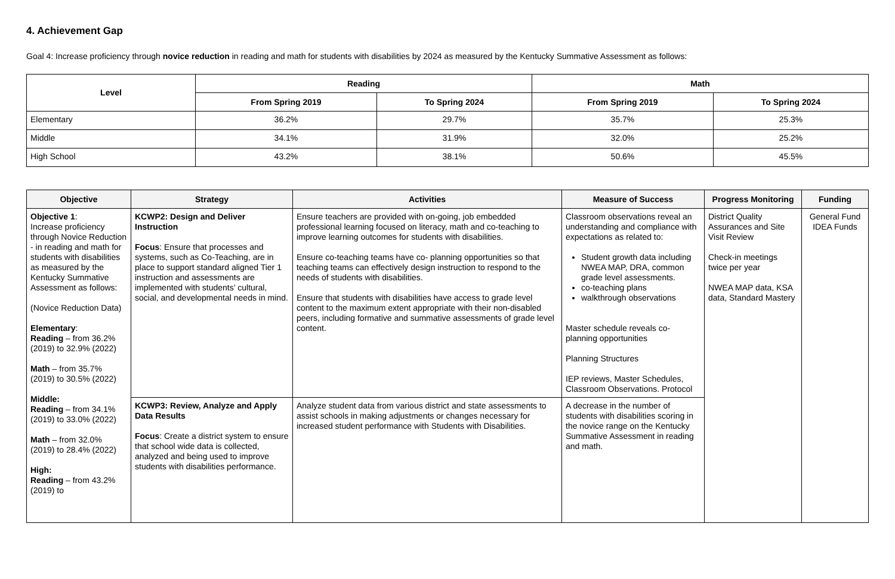4. Achievement Gap
Goal 4: Increase proficiency through novice reduction in reading and math for students with disabilities by 2024 as measured by the Kentucky Summative Assessment as follows:
| Level | Reading | | Math | |
| --- | --- | --- | --- | --- |
| | From Spring 2019 | To Spring 2024 | From Spring 2019 | To Spring 2024 |
| Elementary | 36.2% | 29.7% | 35.7% | 25.3% |
| Middle | 34.1% | 31.9% | 32.0% | 25.2% |
| High School | 43.2% | 38.1% | 50.6% | 45.5% |
| Objective | Strategy | Activities | Measure of Success | Progress Monitoring | Funding |
| --- | --- | --- | --- | --- | --- |
| Objective 1 : Increase proficiency through Novice Reduction - in reading and math for students with disabilities as measured by the Kentucky Summative Assessment as follows: (Novice Reduction Data) Elementary : Reading – from 36.2% (2019) to 32.9% (2022) Math – from 35.7% (2019) to 30.5% (2022) Middle: Reading – from 34.1% (2019) to 33.0% (2022) Math – from 32.0% (2019) to 28.4% (2022) High: Reading – from 43.2% (2019) to | KCWP2: Design and Deliver Instruction Focus : Ensure that processes and systems, such as Co-Teaching, are in place to support standard aligned Tier 1 instruction and assessments are implemented with students’ cultural, social, and developmental needs in mind. | Ensure teachers are provided with on-going, job embedded professional learning focused on literacy, math and co-teaching to improve learning outcomes for students with disabilities. Ensure co-teaching teams have co- planning opportunities so that teaching teams can effectively design instruction to respond to the needs of students with disabilities. Ensure that students with disabilities have access to grade level content to the maximum extent appropriate with their non-disabled peers, including formative and summative assessments of grade level content. | Classroom observations reveal an understanding and compliance with expectations as related to: Student growth data including NWEA MAP, DRA, common grade level assessments. co-teaching plans walkthrough observations Master schedule reveals co-planning opportunities Planning Structures IEP reviews, Master Schedules, Classroom Observations. Protocol | District Quality Assurances and Site Visit Review Check-in meetings twice per year NWEA MAP data, KSA data, Standard Mastery | General Fund IDEA Funds |
| | KCWP3: Review, Analyze and Apply Data Results Focus : Create a district system to ensure that school wide data is collected, analyzed and being used to improve students with disabilities performance. | Analyze student data from various district and state assessments to assist schools in making adjustments or changes necessary for increased student performance with Students with Disabilities. | A decrease in the number of students with disabilities scoring in the novice range on the Kentucky Summative Assessment in reading and math. | | |